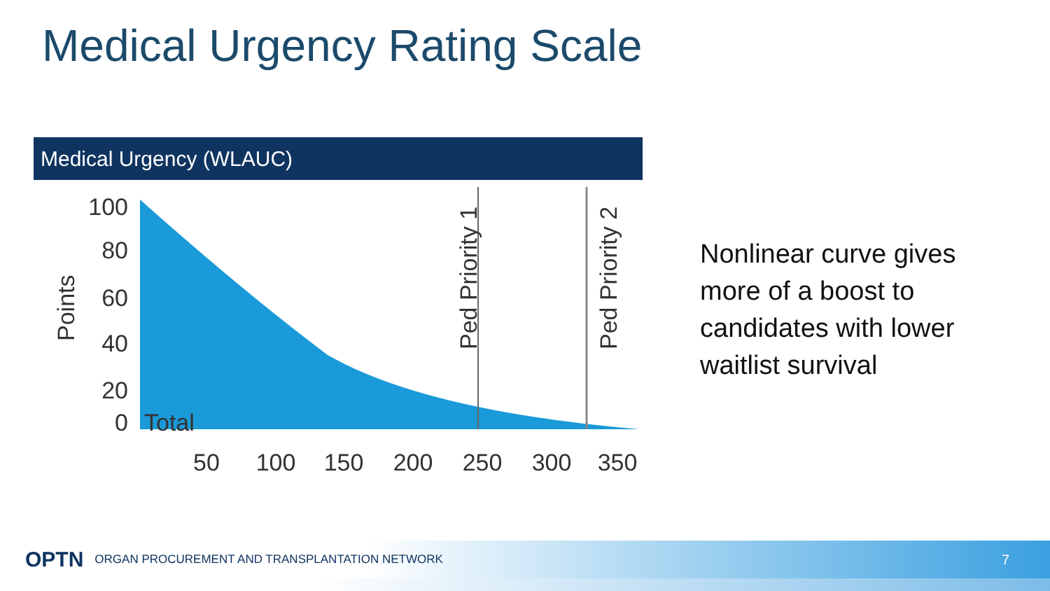Medical Urgency Rating Scale
Medical Urgency (WLAUC)
100
80
60
40
20
0
Total
Points
Ped Priority 1
Ped Priority 2
50
100
150
200
250
300
350
Nonlinear curve gives more of a boost to candidates with lower waitlist survival
OPTN ORGAN PROCUREMENT AND TRANSPLANTATION NETWORK 7